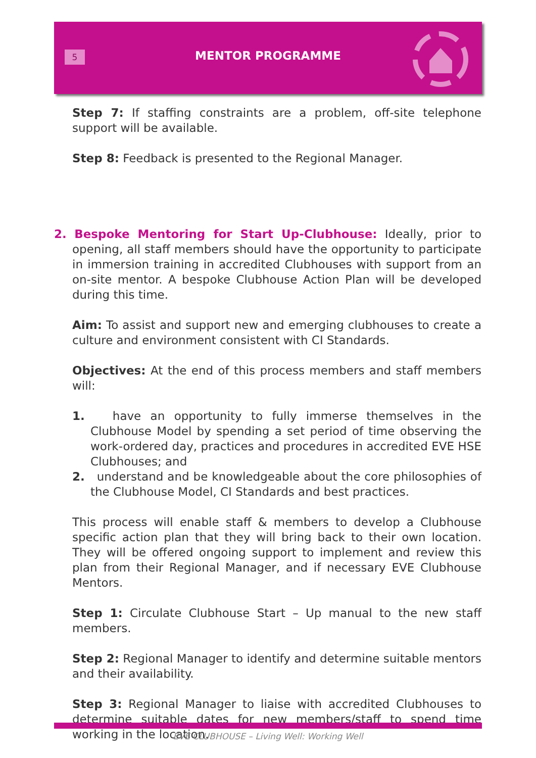5
MENTOR PROGRAMME
Step 7: If staffing constraints are a problem, off-site telephone support will be available.
Step 8: Feedback is presented to the Regional Manager.
2. Bespoke Mentoring for Start Up-Clubhouse: Ideally, prior to opening, all staff members should have the opportunity to participate in immersion training in accredited Clubhouses with support from an on-site mentor. A bespoke Clubhouse Action Plan will be developed during this time.
Aim: To assist and support new and emerging clubhouses to create a culture and environment consistent with CI Standards.
Objectives: At the end of this process members and staff members will:
1. have an opportunity to fully immerse themselves in the Clubhouse Model by spending a set period of time observing the work-ordered day, practices and procedures in accredited EVE HSE Clubhouses; and
2. understand and be knowledgeable about the core philosophies of the Clubhouse Model, CI Standards and best practices.
This process will enable staff & members to develop a Clubhouse specific action plan that they will bring back to their own location. They will be offered ongoing support to implement and review this plan from their Regional Manager, and if necessary EVE Clubhouse Mentors.
Step 1: Circulate Clubhouse Start – Up manual to the new staff members.
Step 2: Regional Manager to identify and determine suitable mentors and their availability.
Step 3: Regional Manager to liaise with accredited Clubhouses to determine suitable dates for new members/staff to spend time working in the location.
EVE CLUBHOUSE – Living Well: Working Well